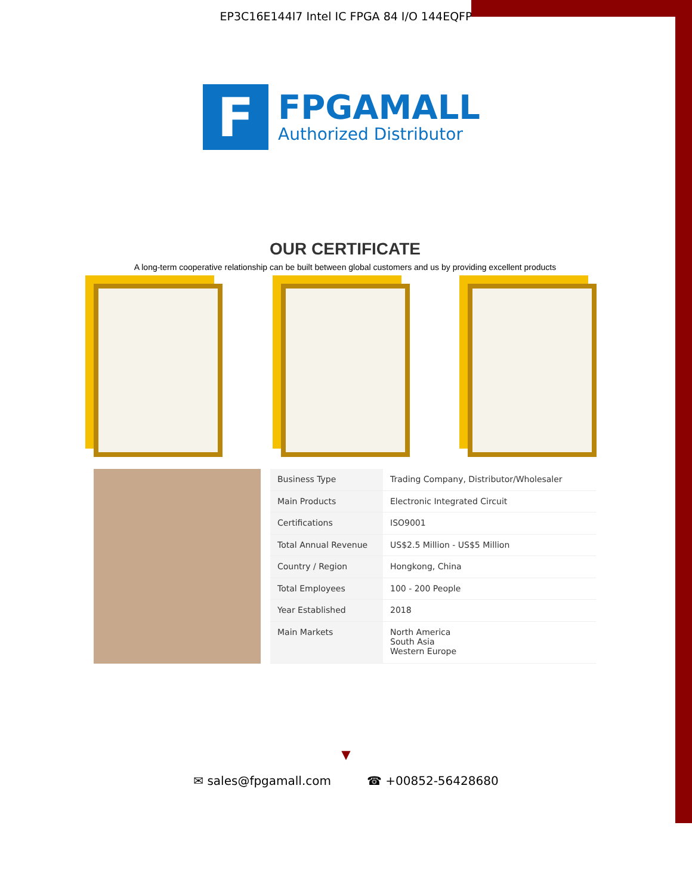EP3C16E144I7 Intel IC FPGA 84 I/O 144EQFP
F
FPGAMALL
Authorized Distributor
OUR CERTIFICATE
A long-term cooperative relationship can be built between global customers and us by providing excellent products
| Business Type | Trading Company, Distributor/Wholesaler |
| Main Products | Electronic Integrated Circuit |
| Certifications | ISO9001 |
| Total Annual Revenue | US$2.5 Million - US$5 Million |
| Country / Region | Hongkong, China |
| Total Employees | 100 - 200 People |
| Year Established | 2018 |
| Main Markets | North America South Asia Western Europe |
▼
✉ sales@fpgamall.com ☎ +00852-56428680